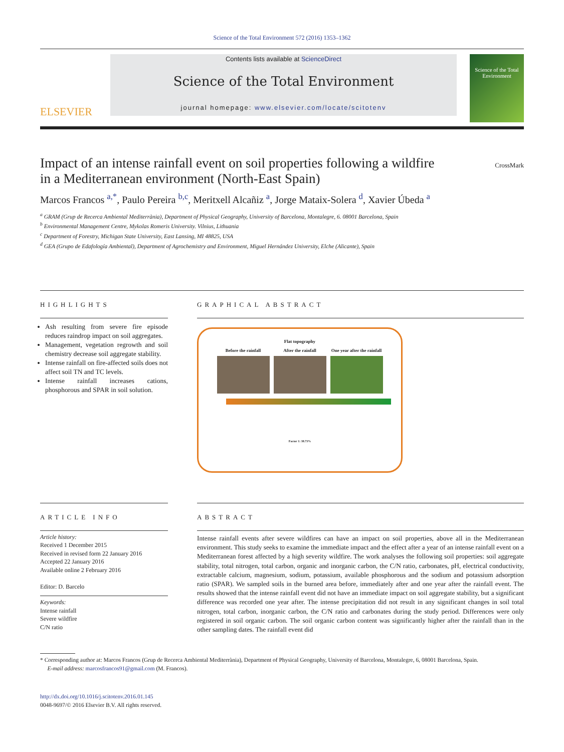Science of the Total Environment 572 (2016) 1353–1362
ELSEVIER
Contents lists available at ScienceDirect
Science of the Total Environment
journal homepage: www.elsevier.com/locate/scitotenv
Science of the Total Environment
Impact of an intense rainfall event on soil properties following a wildfire
in a Mediterranean environment (North-East Spain) CrossMark
Marcos Francos <sup>a,*</sup>, Paulo Pereira <sup>b,c</sup>, Meritxell Alcañiz <sup>a</sup>, Jorge Mataix-Solera <sup>d</sup>, Xavier Úbeda <sup>a</sup>
<sup>a</sup> GRAM (Grup de Recerca Ambiental Mediterrània), Department of Physical Geography, University of Barcelona, Montalegre, 6. 08001 Barcelona, Spain
<sup>b</sup> Environmental Management Centre, Mykolas Romeris University. Vilnius, Lithuania
<sup>c</sup> Department of Forestry, Michigan State University, East Lansing, MI 48825, USA
<sup>d</sup> GEA (Grupo de Edafología Ambiental), Department of Agrochemistry and Environment, Miguel Hernández University, Elche (Alicante), Spain
HIGHLIGHTS
Ash resulting from severe fire episode reduces raindrop impact on soil aggregates.
Management, vegetation regrowth and soil chemistry decrease soil aggregate stability.
Intense rainfall on fire-affected soils does not affect soil TN and TC levels.
Intense rainfall increases cations, phosphorous and SPAR in soil solution.
GRAPHICAL ABSTRACT
Flat topography
Before the rainfall After the rainfall One year after the rainfall
Factor 1: 38.73%
ARTICLE INFO
Article history:
Received 1 December 2015
Received in revised form 22 January 2016
Accepted 22 January 2016
Available online 2 February 2016
Editor: D. Barcelo
Keywords:
Intense rainfall
Severe wildfire
C/N ratio
ABSTRACT
Intense rainfall events after severe wildfires can have an impact on soil properties, above all in the Mediterranean environment. This study seeks to examine the immediate impact and the effect after a year of an intense rainfall event on a Mediterranean forest affected by a high severity wildfire. The work analyses the following soil properties: soil aggregate stability, total nitrogen, total carbon, organic and inorganic carbon, the C/N ratio, carbonates, pH, electrical conductivity, extractable calcium, magnesium, sodium, potassium, available phosphorous and the sodium and potassium adsorption ratio (SPAR). We sampled soils in the burned area before, immediately after and one year after the rainfall event. The results showed that the intense rainfall event did not have an immediate impact on soil aggregate stability, but a significant difference was recorded one year after. The intense precipitation did not result in any significant changes in soil total nitrogen, total carbon, inorganic carbon, the C/N ratio and carbonates during the study period. Differences were only registered in soil organic carbon. The soil organic carbon content was significantly higher after the rainfall than in the other sampling dates. The rainfall event did
* Corresponding author at: Marcos Francos (Grup de Recerca Ambiental Mediterrània), Department of Physical Geography, University of Barcelona, Montalegre, 6, 08001 Barcelona, Spain.
E-mail address: marcosfrancos91@gmail.com (M. Francos).
http://dx.doi.org/10.1016/j.scitotenv.2016.01.145
0048-9697/© 2016 Elsevier B.V. All rights reserved.